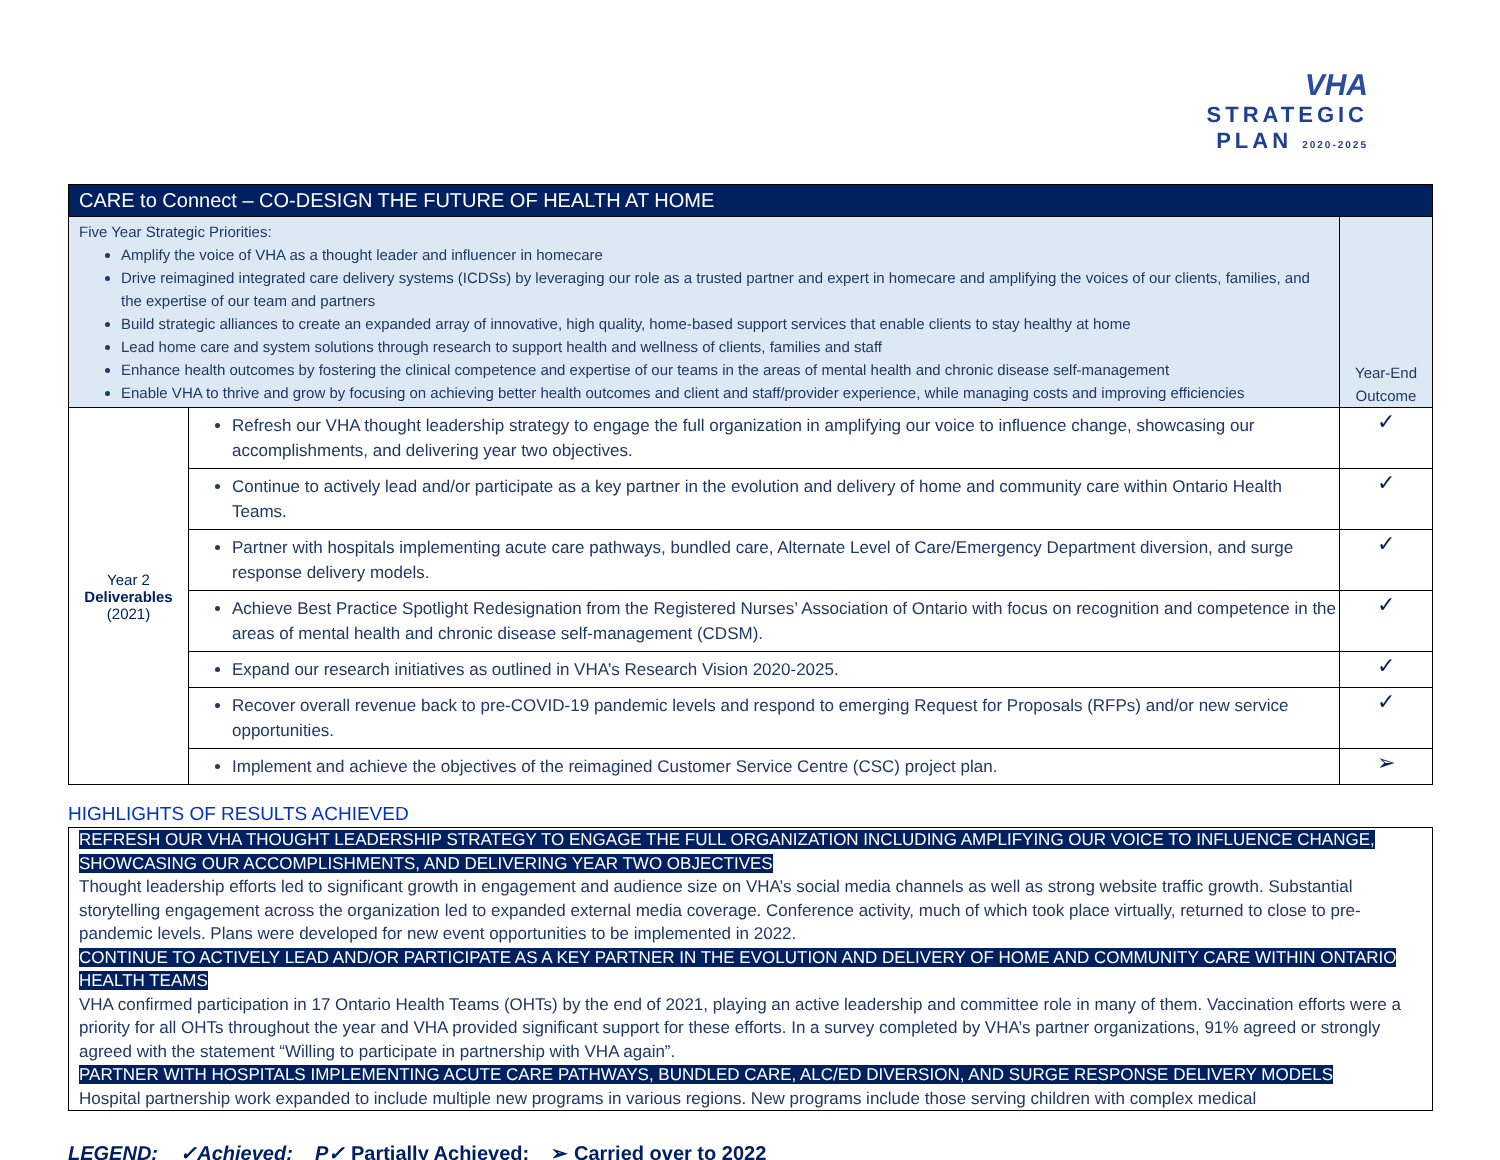VHA
STRATEGIC
PLAN 2020-2025
| CARE to Connect – CO-DESIGN THE FUTURE OF HEALTH AT HOME | | |
| Five Year Strategic Priorities: Amplify the voice of VHA as a thought leader and influencer in homecare Drive reimagined integrated care delivery systems (ICDSs) by leveraging our role as a trusted partner and expert in homecare and amplifying the voices of our clients, families, and the expertise of our team and partners Build strategic alliances to create an expanded array of innovative, high quality, home-based support services that enable clients to stay healthy at home Lead home care and system solutions through research to support health and wellness of clients, families and staff Enhance health outcomes by fostering the clinical competence and expertise of our teams in the areas of mental health and chronic disease self-management Enable VHA to thrive and grow by focusing on achieving better health outcomes and client and staff/provider experience, while managing costs and improving efficiencies | | Year-End Outcome |
| Year 2 Deliverables (2021) | Refresh our VHA thought leadership strategy to engage the full organization in amplifying our voice to influence change, showcasing our accomplishments, and delivering year two objectives. | ✓ |
| | Continue to actively lead and/or participate as a key partner in the evolution and delivery of home and community care within Ontario Health Teams. | ✓ |
| | Partner with hospitals implementing acute care pathways, bundled care, Alternate Level of Care/Emergency Department diversion, and surge response delivery models. | ✓ |
| | Achieve Best Practice Spotlight Redesignation from the Registered Nurses’ Association of Ontario with focus on recognition and competence in the areas of mental health and chronic disease self-management (CDSM). | ✓ |
| | Expand our research initiatives as outlined in VHA’s Research Vision 2020-2025. | ✓ |
| | Recover overall revenue back to pre-COVID-19 pandemic levels and respond to emerging Request for Proposals (RFPs) and/or new service opportunities. | ✓ |
| | Implement and achieve the objectives of the reimagined Customer Service Centre (CSC) project plan. | ➢ |
HIGHLIGHTS OF RESULTS ACHIEVED
REFRESH OUR VHA THOUGHT LEADERSHIP STRATEGY TO ENGAGE THE FULL ORGANIZATION INCLUDING AMPLIFYING OUR VOICE TO INFLUENCE CHANGE, SHOWCASING OUR ACCOMPLISHMENTS, AND DELIVERING YEAR TWO OBJECTIVES
Thought leadership efforts led to significant growth in engagement and audience size on VHA’s social media channels as well as strong website traffic growth. Substantial storytelling engagement across the organization led to expanded external media coverage. Conference activity, much of which took place virtually, returned to close to pre-pandemic levels. Plans were developed for new event opportunities to be implemented in 2022.
CONTINUE TO ACTIVELY LEAD AND/OR PARTICIPATE AS A KEY PARTNER IN THE EVOLUTION AND DELIVERY OF HOME AND COMMUNITY CARE WITHIN ONTARIO HEALTH TEAMS
VHA confirmed participation in 17 Ontario Health Teams (OHTs) by the end of 2021, playing an active leadership and committee role in many of them. Vaccination efforts were a priority for all OHTs throughout the year and VHA provided significant support for these efforts. In a survey completed by VHA’s partner organizations, 91% agreed or strongly agreed with the statement “Willing to participate in partnership with VHA again”.
PARTNER WITH HOSPITALS IMPLEMENTING ACUTE CARE PATHWAYS, BUNDLED CARE, ALC/ED DIVERSION, AND SURGE RESPONSE DELIVERY MODELS
Hospital partnership work expanded to include multiple new programs in various regions. New programs include those serving children with complex medical
LEGEND: ✓Achieved; P✓ Partially Achieved; ➢ Carried over to 2022